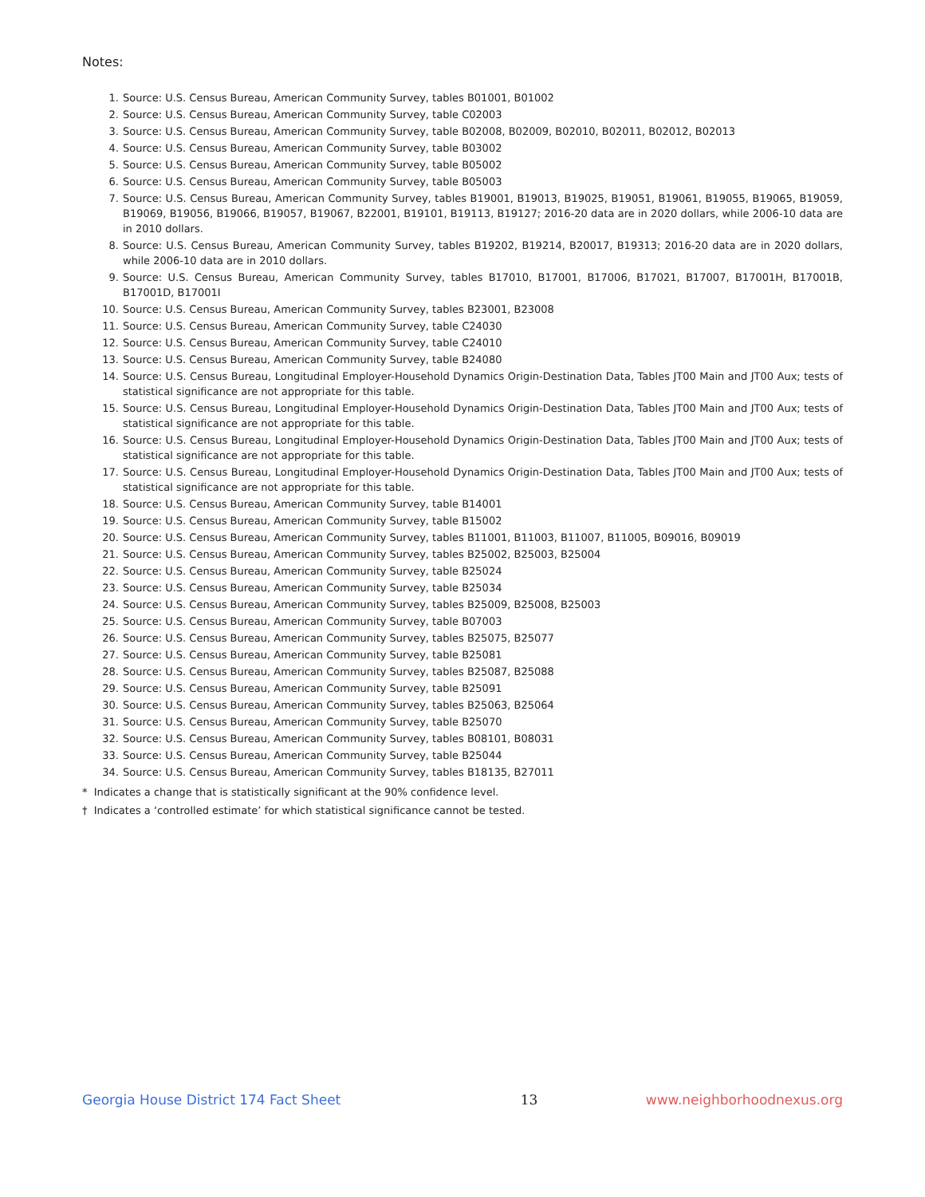Notes:
1. Source: U.S. Census Bureau, American Community Survey, tables B01001, B01002
2. Source: U.S. Census Bureau, American Community Survey, table C02003
3. Source: U.S. Census Bureau, American Community Survey, table B02008, B02009, B02010, B02011, B02012, B02013
4. Source: U.S. Census Bureau, American Community Survey, table B03002
5. Source: U.S. Census Bureau, American Community Survey, table B05002
6. Source: U.S. Census Bureau, American Community Survey, table B05003
7. Source: U.S. Census Bureau, American Community Survey, tables B19001, B19013, B19025, B19051, B19061, B19055, B19065, B19059, B19069, B19056, B19066, B19057, B19067, B22001, B19101, B19113, B19127; 2016-20 data are in 2020 dollars, while 2006-10 data are in 2010 dollars.
8. Source: U.S. Census Bureau, American Community Survey, tables B19202, B19214, B20017, B19313; 2016-20 data are in 2020 dollars, while 2006-10 data are in 2010 dollars.
9. Source: U.S. Census Bureau, American Community Survey, tables B17010, B17001, B17006, B17021, B17007, B17001H, B17001B, B17001D, B17001I
10. Source: U.S. Census Bureau, American Community Survey, tables B23001, B23008
11. Source: U.S. Census Bureau, American Community Survey, table C24030
12. Source: U.S. Census Bureau, American Community Survey, table C24010
13. Source: U.S. Census Bureau, American Community Survey, table B24080
14. Source: U.S. Census Bureau, Longitudinal Employer-Household Dynamics Origin-Destination Data, Tables JT00 Main and JT00 Aux; tests of statistical significance are not appropriate for this table.
15. Source: U.S. Census Bureau, Longitudinal Employer-Household Dynamics Origin-Destination Data, Tables JT00 Main and JT00 Aux; tests of statistical significance are not appropriate for this table.
16. Source: U.S. Census Bureau, Longitudinal Employer-Household Dynamics Origin-Destination Data, Tables JT00 Main and JT00 Aux; tests of statistical significance are not appropriate for this table.
17. Source: U.S. Census Bureau, Longitudinal Employer-Household Dynamics Origin-Destination Data, Tables JT00 Main and JT00 Aux; tests of statistical significance are not appropriate for this table.
18. Source: U.S. Census Bureau, American Community Survey, table B14001
19. Source: U.S. Census Bureau, American Community Survey, table B15002
20. Source: U.S. Census Bureau, American Community Survey, tables B11001, B11003, B11007, B11005, B09016, B09019
21. Source: U.S. Census Bureau, American Community Survey, tables B25002, B25003, B25004
22. Source: U.S. Census Bureau, American Community Survey, table B25024
23. Source: U.S. Census Bureau, American Community Survey, table B25034
24. Source: U.S. Census Bureau, American Community Survey, tables B25009, B25008, B25003
25. Source: U.S. Census Bureau, American Community Survey, table B07003
26. Source: U.S. Census Bureau, American Community Survey, tables B25075, B25077
27. Source: U.S. Census Bureau, American Community Survey, table B25081
28. Source: U.S. Census Bureau, American Community Survey, tables B25087, B25088
29. Source: U.S. Census Bureau, American Community Survey, table B25091
30. Source: U.S. Census Bureau, American Community Survey, tables B25063, B25064
31. Source: U.S. Census Bureau, American Community Survey, table B25070
32. Source: U.S. Census Bureau, American Community Survey, tables B08101, B08031
33. Source: U.S. Census Bureau, American Community Survey, table B25044
34. Source: U.S. Census Bureau, American Community Survey, tables B18135, B27011
* Indicates a change that is statistically significant at the 90% confidence level.
† Indicates a ‘controlled estimate’ for which statistical significance cannot be tested.
Georgia House District 174 Fact Sheet 13 www.neighborhoodnexus.org